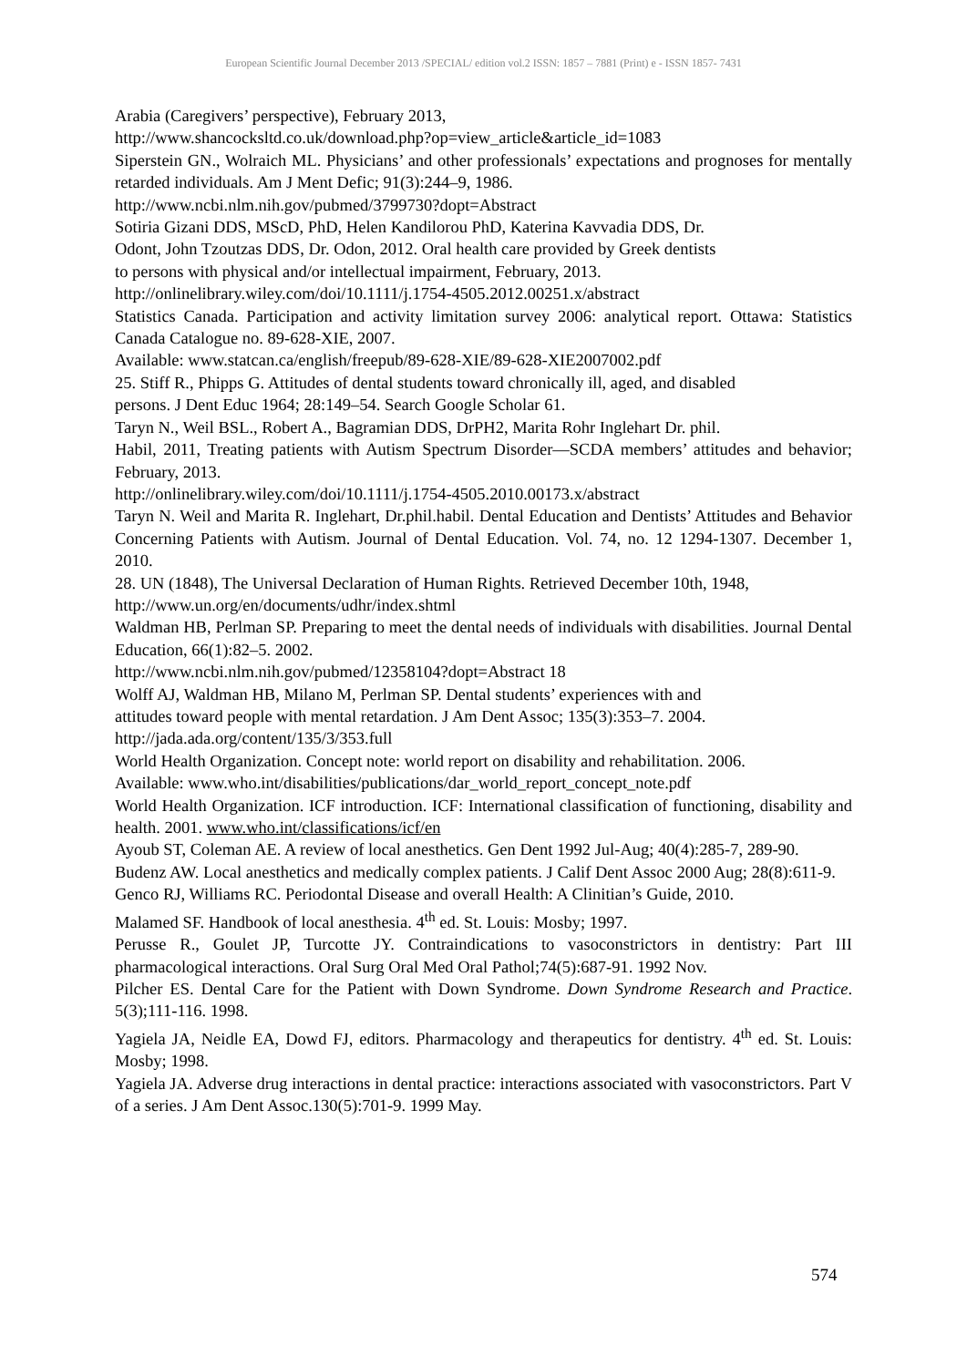European Scientific Journal December 2013 /SPECIAL/ edition vol.2 ISSN: 1857 – 7881 (Print) e - ISSN 1857- 7431
Arabia (Caregivers’ perspective), February 2013,
http://www.shancocksltd.co.uk/download.php?op=view_article&article_id=1083
Siperstein GN., Wolraich ML. Physicians’ and other professionals’ expectations and prognoses for mentally retarded individuals. Am J Ment Defic; 91(3):244–9, 1986.
http://www.ncbi.nlm.nih.gov/pubmed/3799730?dopt=Abstract
Sotiria Gizani DDS, MScD, PhD, Helen Kandilorou PhD, Katerina Kavvadia DDS, Dr.
Odont, John Tzoutzas DDS, Dr. Odon, 2012. Oral health care provided by Greek dentists
to persons with physical and/or intellectual impairment, February, 2013.
http://onlinelibrary.wiley.com/doi/10.1111/j.1754-4505.2012.00251.x/abstract
Statistics Canada. Participation and activity limitation survey 2006: analytical report. Ottawa: Statistics Canada Catalogue no. 89-628-XIE, 2007.
Available: www.statcan.ca/english/freepub/89-628-XIE/89-628-XIE2007002.pdf
25. Stiff R., Phipps G. Attitudes of dental students toward chronically ill, aged, and disabled
persons. J Dent Educ 1964; 28:149–54. Search Google Scholar 61.
Taryn N., Weil BSL., Robert A., Bagramian DDS, DrPH2, Marita Rohr Inglehart Dr. phil.
Habil, 2011, Treating patients with Autism Spectrum Disorder—SCDA members’ attitudes and behavior; February, 2013.
http://onlinelibrary.wiley.com/doi/10.1111/j.1754-4505.2010.00173.x/abstract
Taryn N. Weil and Marita R. Inglehart, Dr.phil.habil. Dental Education and Dentists’ Attitudes and Behavior Concerning Patients with Autism. Journal of Dental Education. Vol. 74, no. 12 1294-1307. December 1, 2010.
28. UN (1848), The Universal Declaration of Human Rights. Retrieved December 10th, 1948,
http://www.un.org/en/documents/udhr/index.shtml
Waldman HB, Perlman SP. Preparing to meet the dental needs of individuals with disabilities. Journal Dental Education, 66(1):82–5. 2002.
http://www.ncbi.nlm.nih.gov/pubmed/12358104?dopt=Abstract 18
Wolff AJ, Waldman HB, Milano M, Perlman SP. Dental students’ experiences with and
attitudes toward people with mental retardation. J Am Dent Assoc; 135(3):353–7. 2004.
http://jada.ada.org/content/135/3/353.full
World Health Organization. Concept note: world report on disability and rehabilitation. 2006.
Available: www.who.int/disabilities/publications/dar_world_report_concept_note.pdf
World Health Organization. ICF introduction. ICF: International classification of functioning, disability and health. 2001. www.who.int/classifications/icf/en
Ayoub ST, Coleman AE. A review of local anesthetics. Gen Dent 1992 Jul-Aug; 40(4):285-7, 289-90.
Budenz AW. Local anesthetics and medically complex patients. J Calif Dent Assoc 2000 Aug; 28(8):611-9.
Genco RJ, Williams RC. Periodontal Disease and overall Health: A Clinitian’s Guide, 2010.
Malamed SF. Handbook of local anesthesia. 4<sup>th</sup> ed. St. Louis: Mosby; 1997.
Perusse R., Goulet JP, Turcotte JY. Contraindications to vasoconstrictors in dentistry: Part III pharmacological interactions. Oral Surg Oral Med Oral Pathol;74(5):687-91. 1992 Nov.
Pilcher ES. Dental Care for the Patient with Down Syndrome. Down Syndrome Research and Practice. 5(3);111-116. 1998.
Yagiela JA, Neidle EA, Dowd FJ, editors. Pharmacology and therapeutics for dentistry. 4<sup>th</sup> ed. St. Louis: Mosby; 1998.
Yagiela JA. Adverse drug interactions in dental practice: interactions associated with vasoconstrictors. Part V of a series. J Am Dent Assoc.130(5):701-9. 1999 May.
574